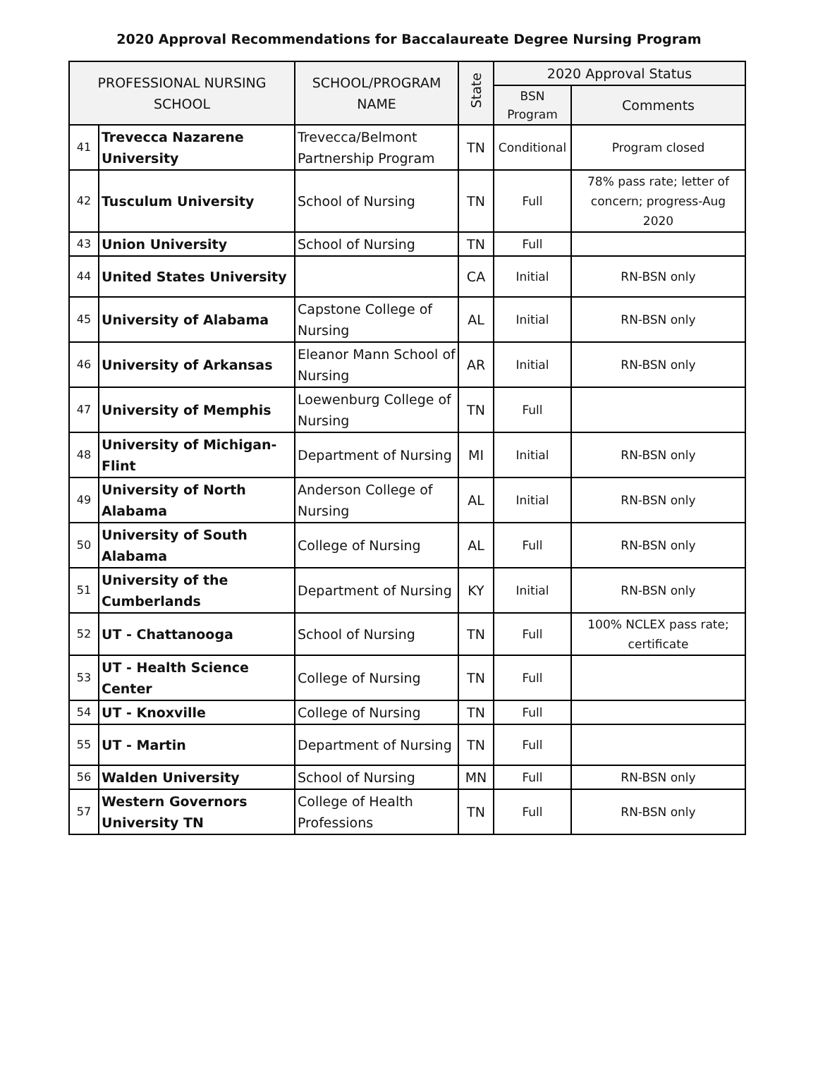2020 Approval Recommendations for Baccalaureate Degree Nursing Program
| PROFESSIONAL NURSING SCHOOL | | SCHOOL/PROGRAM NAME | State | 2020 Approval Status | |
| --- | --- | --- | --- | --- | --- |
| | | | | BSN Program | Comments |
| 41 | Trevecca Nazarene University | Trevecca/Belmont Partnership Program | TN | Conditional | Program closed |
| 42 | Tusculum University | School of Nursing | TN | Full | 78% pass rate; letter of concern; progress-Aug 2020 |
| 43 | Union University | School of Nursing | TN | Full | |
| 44 | United States University | | CA | Initial | RN-BSN only |
| 45 | University of Alabama | Capstone College of Nursing | AL | Initial | RN-BSN only |
| 46 | University of Arkansas | Eleanor Mann School of Nursing | AR | Initial | RN-BSN only |
| 47 | University of Memphis | Loewenburg College of Nursing | TN | Full | |
| 48 | University of Michigan-Flint | Department of Nursing | MI | Initial | RN-BSN only |
| 49 | University of North Alabama | Anderson College of Nursing | AL | Initial | RN-BSN only |
| 50 | University of South Alabama | College of Nursing | AL | Full | RN-BSN only |
| 51 | University of the Cumberlands | Department of Nursing | KY | Initial | RN-BSN only |
| 52 | UT - Chattanooga | School of Nursing | TN | Full | 100% NCLEX pass rate; certificate |
| 53 | UT - Health Science Center | College of Nursing | TN | Full | |
| 54 | UT - Knoxville | College of Nursing | TN | Full | |
| 55 | UT - Martin | Department of Nursing | TN | Full | |
| 56 | Walden University | School of Nursing | MN | Full | RN-BSN only |
| 57 | Western Governors University TN | College of Health Professions | TN | Full | RN-BSN only |